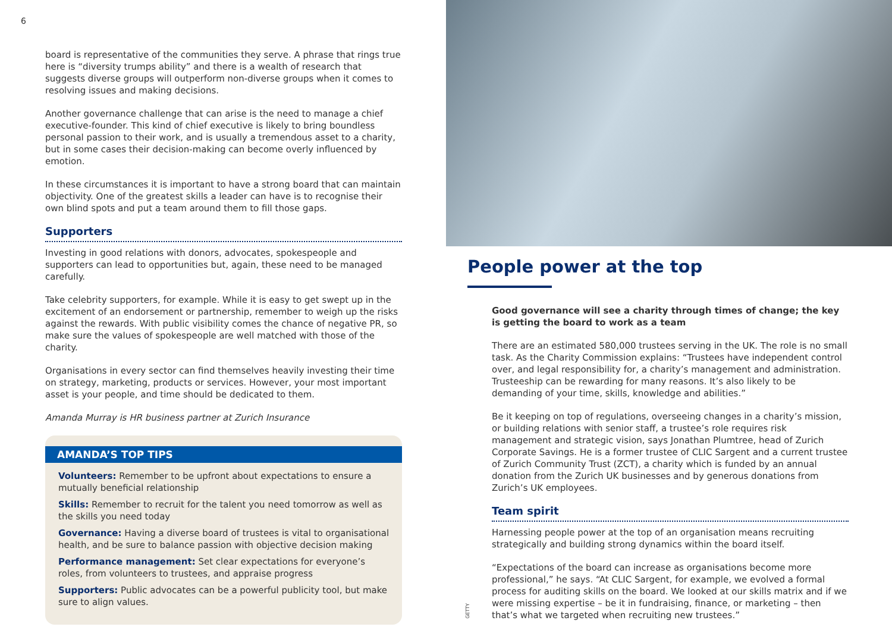6
board is representative of the communities they serve. A phrase that rings true here is “diversity trumps ability” and there is a wealth of research that suggests diverse groups will outperform non-diverse groups when it comes to resolving issues and making decisions.
Another governance challenge that can arise is the need to manage a chief executive-founder. This kind of chief executive is likely to bring boundless personal passion to their work, and is usually a tremendous asset to a charity, but in some cases their decision-making can become overly influenced by emotion.
In these circumstances it is important to have a strong board that can maintain objectivity. One of the greatest skills a leader can have is to recognise their own blind spots and put a team around them to fill those gaps.
Supporters
Investing in good relations with donors, advocates, spokespeople and supporters can lead to opportunities but, again, these need to be managed carefully.
Take celebrity supporters, for example. While it is easy to get swept up in the excitement of an endorsement or partnership, remember to weigh up the risks against the rewards. With public visibility comes the chance of negative PR, so make sure the values of spokespeople are well matched with those of the charity.
Organisations in every sector can find themselves heavily investing their time on strategy, marketing, products or services. However, your most important asset is your people, and time should be dedicated to them.
Amanda Murray is HR business partner at Zurich Insurance
AMANDA’S TOP TIPS
Volunteers: Remember to be upfront about expectations to ensure a mutually beneficial relationship
Skills: Remember to recruit for the talent you need tomorrow as well as the skills you need today
Governance: Having a diverse board of trustees is vital to organisational health, and be sure to balance passion with objective decision making
Performance management: Set clear expectations for everyone’s roles, from volunteers to trustees, and appraise progress
Supporters: Public advocates can be a powerful publicity tool, but make sure to align values.
People power at the top
Good governance will see a charity through times of change; the key is getting the board to work as a team
There are an estimated 580,000 trustees serving in the UK. The role is no small task. As the Charity Commission explains: “Trustees have independent control over, and legal responsibility for, a charity’s management and administration. Trusteeship can be rewarding for many reasons. It’s also likely to be demanding of your time, skills, knowledge and abilities.”
Be it keeping on top of regulations, overseeing changes in a charity’s mission, or building relations with senior staff, a trustee’s role requires risk management and strategic vision, says Jonathan Plumtree, head of Zurich Corporate Savings. He is a former trustee of CLIC Sargent and a current trustee of Zurich Community Trust (ZCT), a charity which is funded by an annual donation from the Zurich UK businesses and by generous donations from Zurich’s UK employees.
Team spirit
Harnessing people power at the top of an organisation means recruiting strategically and building strong dynamics within the board itself.
“Expectations of the board can increase as organisations become more professional,” he says. “At CLIC Sargent, for example, we evolved a formal process for auditing skills on the board. We looked at our skills matrix and if we were missing expertise – be it in fundraising, finance, or marketing – then that’s what we targeted when recruiting new trustees.”
GETTY